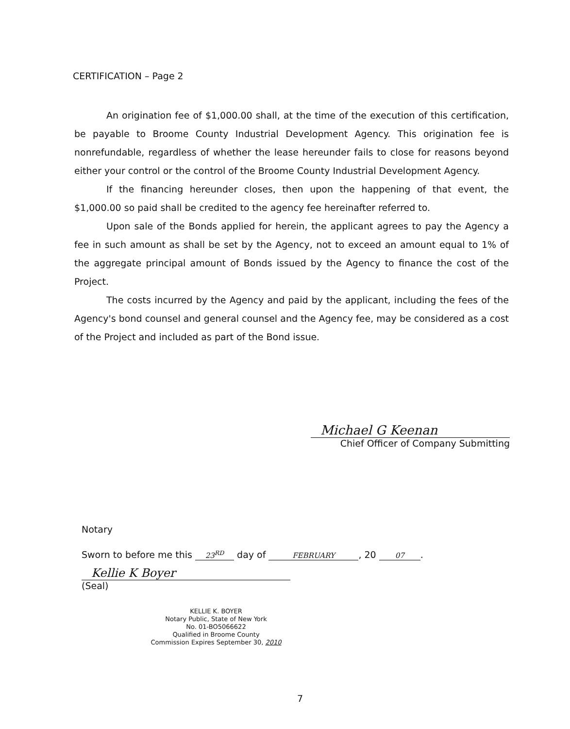CERTIFICATION – Page 2
An origination fee of $1,000.00 shall, at the time of the execution of this certification, be payable to Broome County Industrial Development Agency. This origination fee is nonrefundable, regardless of whether the lease hereunder fails to close for reasons beyond either your control or the control of the Broome County Industrial Development Agency.
If the financing hereunder closes, then upon the happening of that event, the $1,000.00 so paid shall be credited to the agency fee hereinafter referred to.
Upon sale of the Bonds applied for herein, the applicant agrees to pay the Agency a fee in such amount as shall be set by the Agency, not to exceed an amount equal to 1% of the aggregate principal amount of Bonds issued by the Agency to finance the cost of the Project.
The costs incurred by the Agency and paid by the applicant, including the fees of the Agency's bond counsel and general counsel and the Agency fee, may be considered as a cost of the Project and included as part of the Bond issue.
Michael G Keenan
Chief Officer of Company Submitting
Notary
Sworn to before me this 23<sup>RD</sup> day of FEBRUARY, 20 07.
Kellie K Boyer
(Seal)
KELLIE K. BOYER
Notary Public, State of New York
No. 01-BO5066622
Qualified in Broome County
Commission Expires September 30, 2010
7